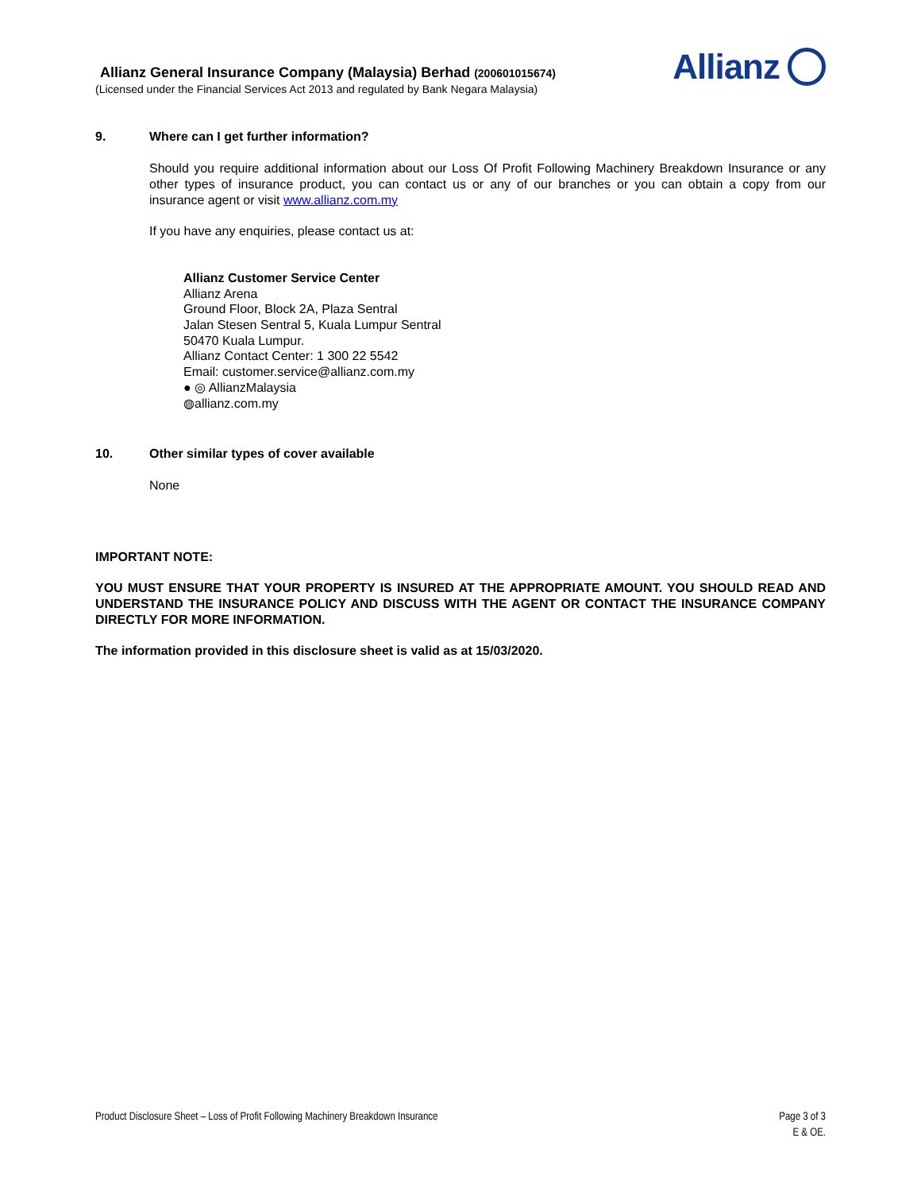Allianz General Insurance Company (Malaysia) Berhad (200601015674)
(Licensed under the Financial Services Act 2013 and regulated by Bank Negara Malaysia)
Allianz
9. Where can I get further information?
Should you require additional information about our Loss Of Profit Following Machinery Breakdown Insurance or any other types of insurance product, you can contact us or any of our branches or you can obtain a copy from our insurance agent or visit www.allianz.com.my
If you have any enquiries, please contact us at:
Allianz Customer Service Center
Allianz Arena
Ground Floor, Block 2A, Plaza Sentral
Jalan Stesen Sentral 5, Kuala Lumpur Sentral
50470 Kuala Lumpur.
Allianz Contact Center: 1 300 22 5542
Email: customer.service@allianz.com.my
● ◎ AllianzMalaysia
◍allianz.com.my
10. Other similar types of cover available
None
IMPORTANT NOTE:
YOU MUST ENSURE THAT YOUR PROPERTY IS INSURED AT THE APPROPRIATE AMOUNT. YOU SHOULD READ AND UNDERSTAND THE INSURANCE POLICY AND DISCUSS WITH THE AGENT OR CONTACT THE INSURANCE COMPANY DIRECTLY FOR MORE INFORMATION.
The information provided in this disclosure sheet is valid as at 15/03/2020.
Product Disclosure Sheet – Loss of Profit Following Machinery Breakdown Insurance
Page 3 of 3
E & OE.